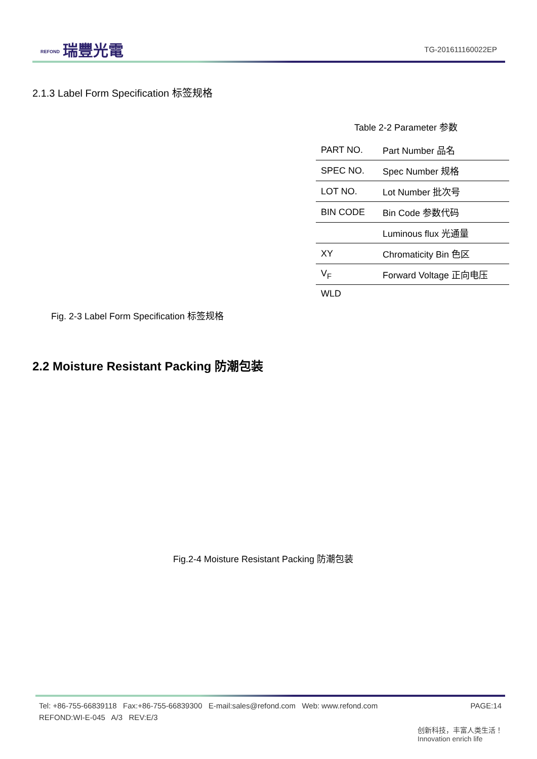REFOND 瑞豐光電 TG-201611160022EP
2.1.3 Label Form Specification 标签规格
Table 2-2 Parameter 参数
| PART NO. | Part Number 品名 |
| SPEC NO. | Spec Number 规格 |
| LOT NO. | Lot Number 批次号 |
| BIN CODE | Bin Code 参数代码 |
| | Luminous flux 光通量 |
| XY | Chromaticity Bin 色区 |
| V<sub>F</sub> | Forward Voltage 正向电压 |
| WLD | |
Fig. 2-3 Label Form Specification 标签规格
2.2 Moisture Resistant Packing 防潮包装
Fig.2-4 Moisture Resistant Packing 防潮包装
PAGE:14 Tel: +86-755-66839118 Fax:+86-755-66839300 E-mail:sales@refond.com Web: www.refond.com
REFOND:WI-E-045 A/3 REV:E/3
创新科技，丰富人类生活！
Innovation enrich life